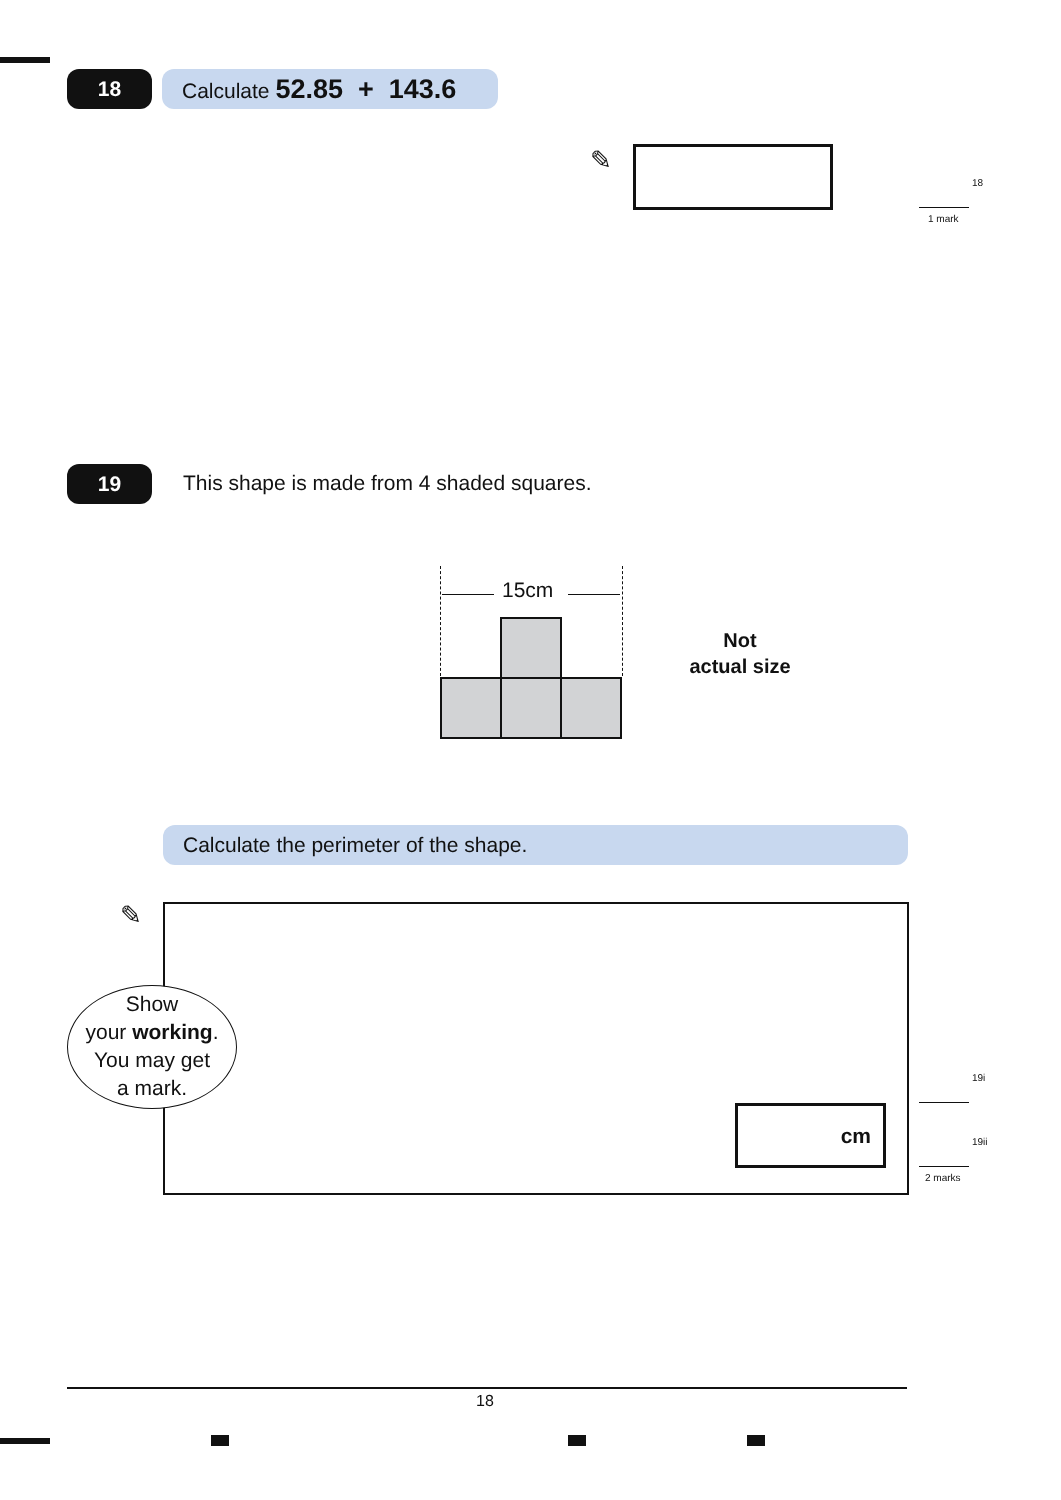18 Calculate 52.85 + 143.6
✎
18
1 mark
19
This shape is made from 4 shaded squares.
15cm
Not
actual size
Calculate the perimeter of the shape.
✎
Show
your working.
You may get
a mark.
cm
19i
19ii
2 marks
18